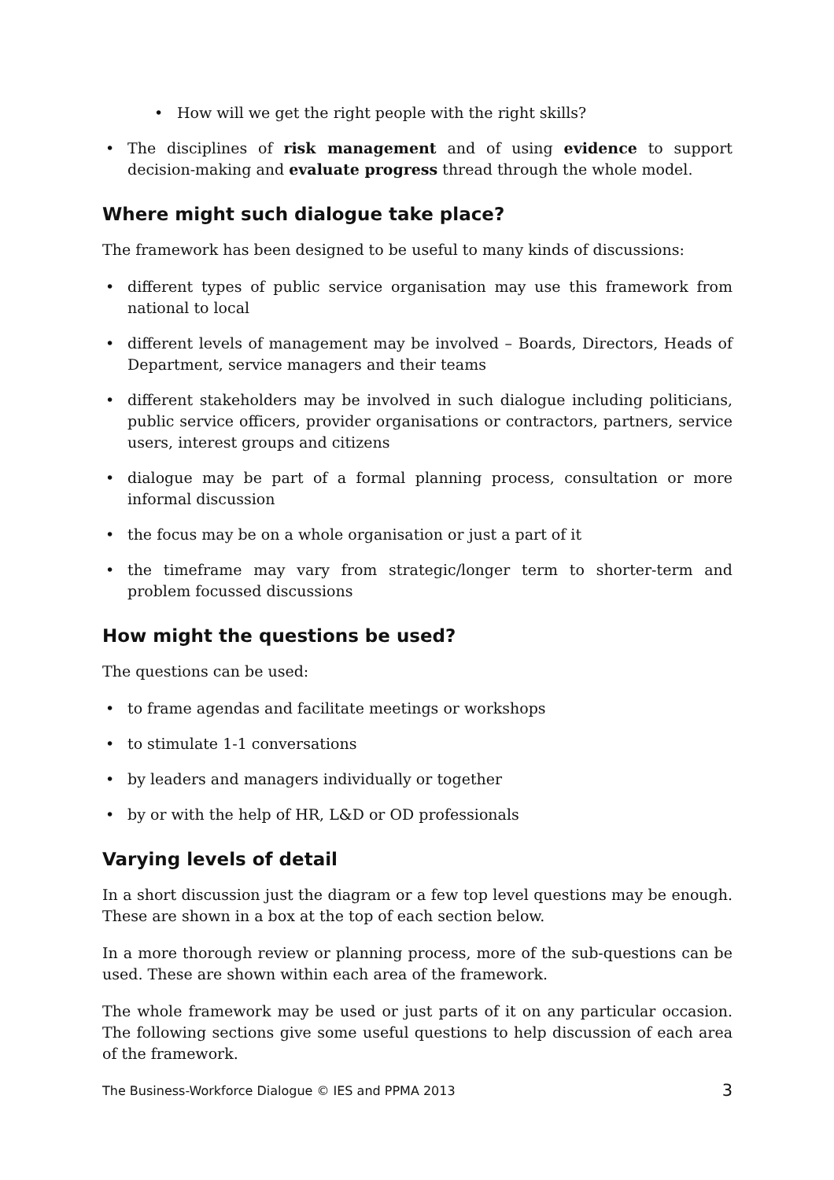• How will we get the right people with the right skills?
• The disciplines of risk management and of using evidence to support decision-making and evaluate progress thread through the whole model.
Where might such dialogue take place?
The framework has been designed to be useful to many kinds of discussions:
• different types of public service organisation may use this framework from national to local
• different levels of management may be involved – Boards, Directors, Heads of Department, service managers and their teams
• different stakeholders may be involved in such dialogue including politicians, public service officers, provider organisations or contractors, partners, service users, interest groups and citizens
• dialogue may be part of a formal planning process, consultation or more informal discussion
• the focus may be on a whole organisation or just a part of it
• the timeframe may vary from strategic/longer term to shorter-term and problem focussed discussions
How might the questions be used?
The questions can be used:
• to frame agendas and facilitate meetings or workshops
• to stimulate 1-1 conversations
• by leaders and managers individually or together
• by or with the help of HR, L&D or OD professionals
Varying levels of detail
In a short discussion just the diagram or a few top level questions may be enough. These are shown in a box at the top of each section below.
In a more thorough review or planning process, more of the sub-questions can be used. These are shown within each area of the framework.
The whole framework may be used or just parts of it on any particular occasion. The following sections give some useful questions to help discussion of each area of the framework.
The Business-Workforce Dialogue © IES and PPMA 2013 3